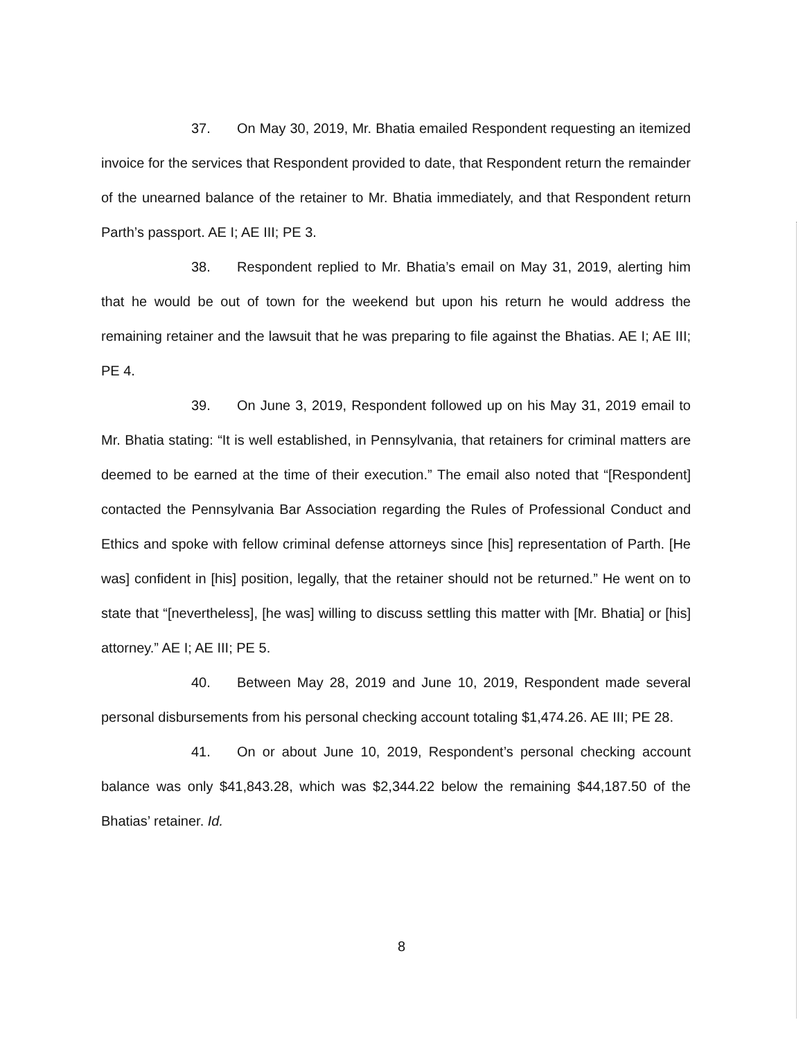37. On May 30, 2019, Mr. Bhatia emailed Respondent requesting an itemized invoice for the services that Respondent provided to date, that Respondent return the remainder of the unearned balance of the retainer to Mr. Bhatia immediately, and that Respondent return Parth’s passport. AE I; AE III; PE 3.
38. Respondent replied to Mr. Bhatia’s email on May 31, 2019, alerting him that he would be out of town for the weekend but upon his return he would address the remaining retainer and the lawsuit that he was preparing to file against the Bhatias. AE I; AE III; PE 4.
39. On June 3, 2019, Respondent followed up on his May 31, 2019 email to Mr. Bhatia stating: “It is well established, in Pennsylvania, that retainers for criminal matters are deemed to be earned at the time of their execution.” The email also noted that “[Respondent] contacted the Pennsylvania Bar Association regarding the Rules of Professional Conduct and Ethics and spoke with fellow criminal defense attorneys since [his] representation of Parth. [He was] confident in [his] position, legally, that the retainer should not be returned.” He went on to state that “[nevertheless], [he was] willing to discuss settling this matter with [Mr. Bhatia] or [his] attorney.” AE I; AE III; PE 5.
40. Between May 28, 2019 and June 10, 2019, Respondent made several personal disbursements from his personal checking account totaling $1,474.26. AE III; PE 28.
41. On or about June 10, 2019, Respondent’s personal checking account balance was only $41,843.28, which was $2,344.22 below the remaining $44,187.50 of the Bhatias’ retainer. Id.
8